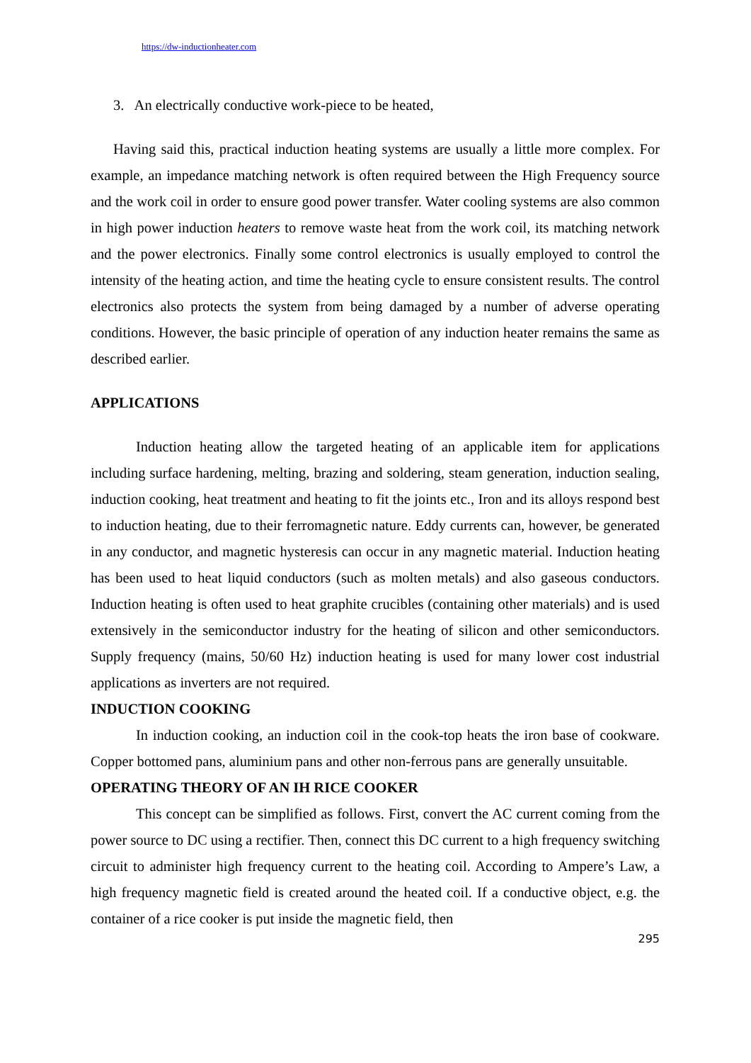https://dw-inductionheater.com
3. An electrically conductive work-piece to be heated,
Having said this, practical induction heating systems are usually a little more complex. For example, an impedance matching network is often required between the High Frequency source and the work coil in order to ensure good power transfer. Water cooling systems are also common in high power induction heaters to remove waste heat from the work coil, its matching network and the power electronics. Finally some control electronics is usually employed to control the intensity of the heating action, and time the heating cycle to ensure consistent results. The control electronics also protects the system from being damaged by a number of adverse operating conditions. However, the basic principle of operation of any induction heater remains the same as described earlier.
APPLICATIONS
Induction heating allow the targeted heating of an applicable item for applications including surface hardening, melting, brazing and soldering, steam generation, induction sealing, induction cooking, heat treatment and heating to fit the joints etc., Iron and its alloys respond best to induction heating, due to their ferromagnetic nature. Eddy currents can, however, be generated in any conductor, and magnetic hysteresis can occur in any magnetic material. Induction heating has been used to heat liquid conductors (such as molten metals) and also gaseous conductors. Induction heating is often used to heat graphite crucibles (containing other materials) and is used extensively in the semiconductor industry for the heating of silicon and other semiconductors. Supply frequency (mains, 50/60 Hz) induction heating is used for many lower cost industrial applications as inverters are not required.
INDUCTION COOKING
In induction cooking, an induction coil in the cook-top heats the iron base of cookware. Copper bottomed pans, aluminium pans and other non-ferrous pans are generally unsuitable.
OPERATING THEORY OF AN IH RICE COOKER
This concept can be simplified as follows. First, convert the AC current coming from the power source to DC using a rectifier. Then, connect this DC current to a high frequency switching circuit to administer high frequency current to the heating coil. According to Ampere’s Law, a high frequency magnetic field is created around the heated coil. If a conductive object, e.g. the container of a rice cooker is put inside the magnetic field, then
295